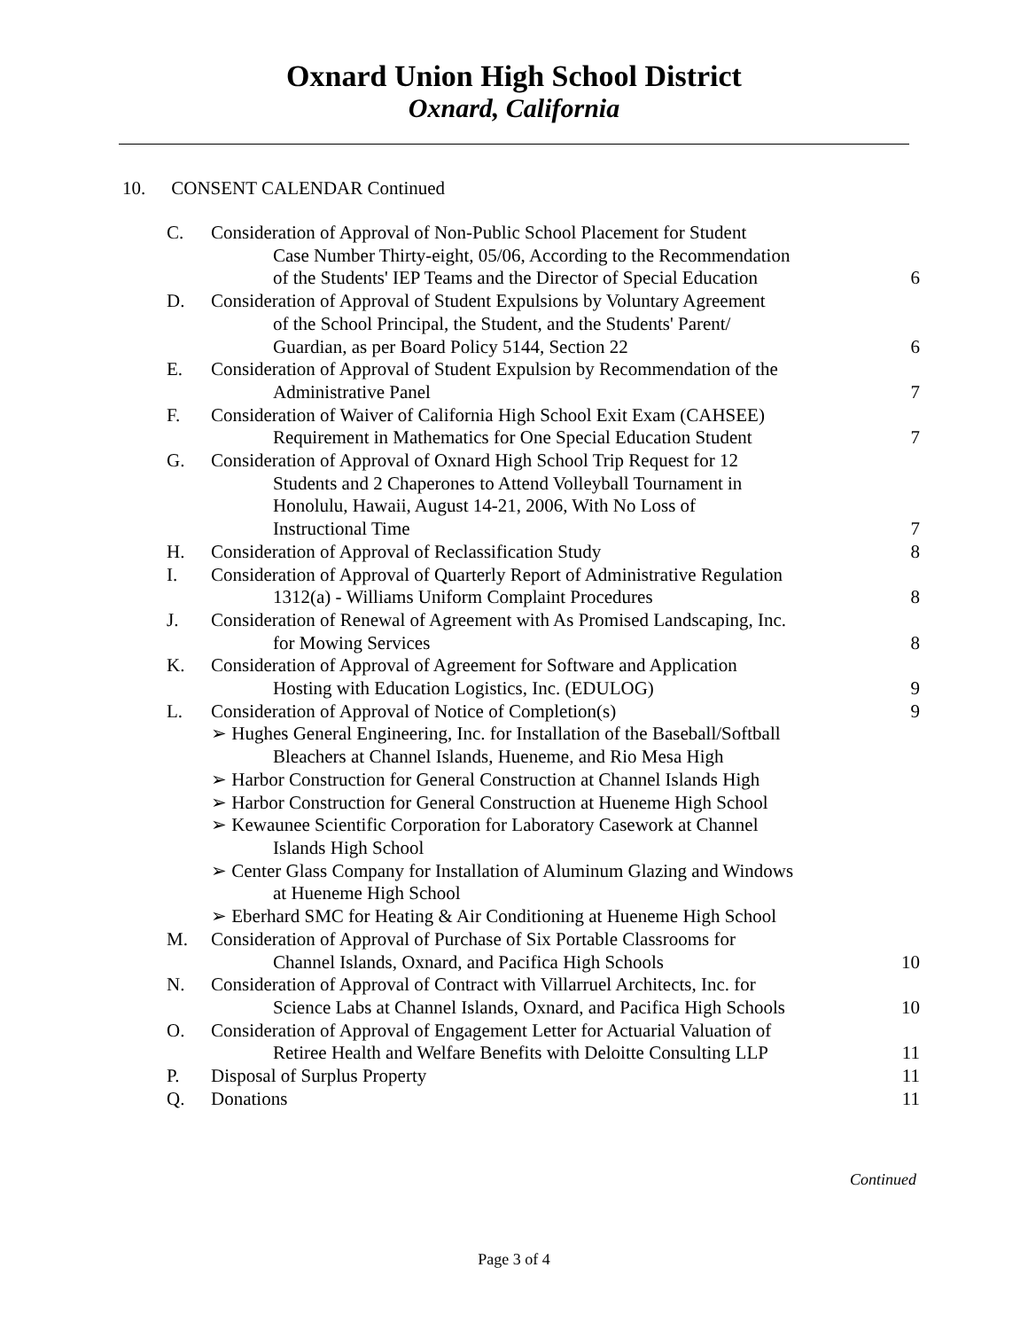Oxnard Union High School District
Oxnard, California
10. CONSENT CALENDAR Continued
C. Consideration of Approval of Non-Public School Placement for Student
Case Number Thirty-eight, 05/06, According to the Recommendation
of the Students' IEP Teams and the Director of Special Education
6
D. Consideration of Approval of Student Expulsions by Voluntary Agreement
of the School Principal, the Student, and the Students' Parent/
Guardian, as per Board Policy 5144, Section 22
6
E. Consideration of Approval of Student Expulsion by Recommendation of the
Administrative Panel
7
F. Consideration of Waiver of California High School Exit Exam (CAHSEE)
Requirement in Mathematics for One Special Education Student
7
G. Consideration of Approval of Oxnard High School Trip Request for 12
Students and 2 Chaperones to Attend Volleyball Tournament in
Honolulu, Hawaii, August 14-21, 2006, With No Loss of
Instructional Time
7
H. Consideration of Approval of Reclassification Study
8
I. Consideration of Approval of Quarterly Report of Administrative Regulation
1312(a) - Williams Uniform Complaint Procedures
8
J. Consideration of Renewal of Agreement with As Promised Landscaping, Inc.
for Mowing Services
8
K. Consideration of Approval of Agreement for Software and Application
Hosting with Education Logistics, Inc. (EDULOG)
9
L. Consideration of Approval of Notice of Completion(s)
9
➢ Hughes General Engineering, Inc. for Installation of the Baseball/Softball
Bleachers at Channel Islands, Hueneme, and Rio Mesa High
➢ Harbor Construction for General Construction at Channel Islands High
➢ Harbor Construction for General Construction at Hueneme High School
➢ Kewaunee Scientific Corporation for Laboratory Casework at Channel
Islands High School
➢ Center Glass Company for Installation of Aluminum Glazing and Windows
at Hueneme High School
➢ Eberhard SMC for Heating & Air Conditioning at Hueneme High School
M. Consideration of Approval of Purchase of Six Portable Classrooms for
Channel Islands, Oxnard, and Pacifica High Schools
10
N. Consideration of Approval of Contract with Villarruel Architects, Inc. for
Science Labs at Channel Islands, Oxnard, and Pacifica High Schools
10
O. Consideration of Approval of Engagement Letter for Actuarial Valuation of
Retiree Health and Welfare Benefits with Deloitte Consulting LLP
11
P. Disposal of Surplus Property 11
Q. Donations 11
Continued
Page 3 of 4